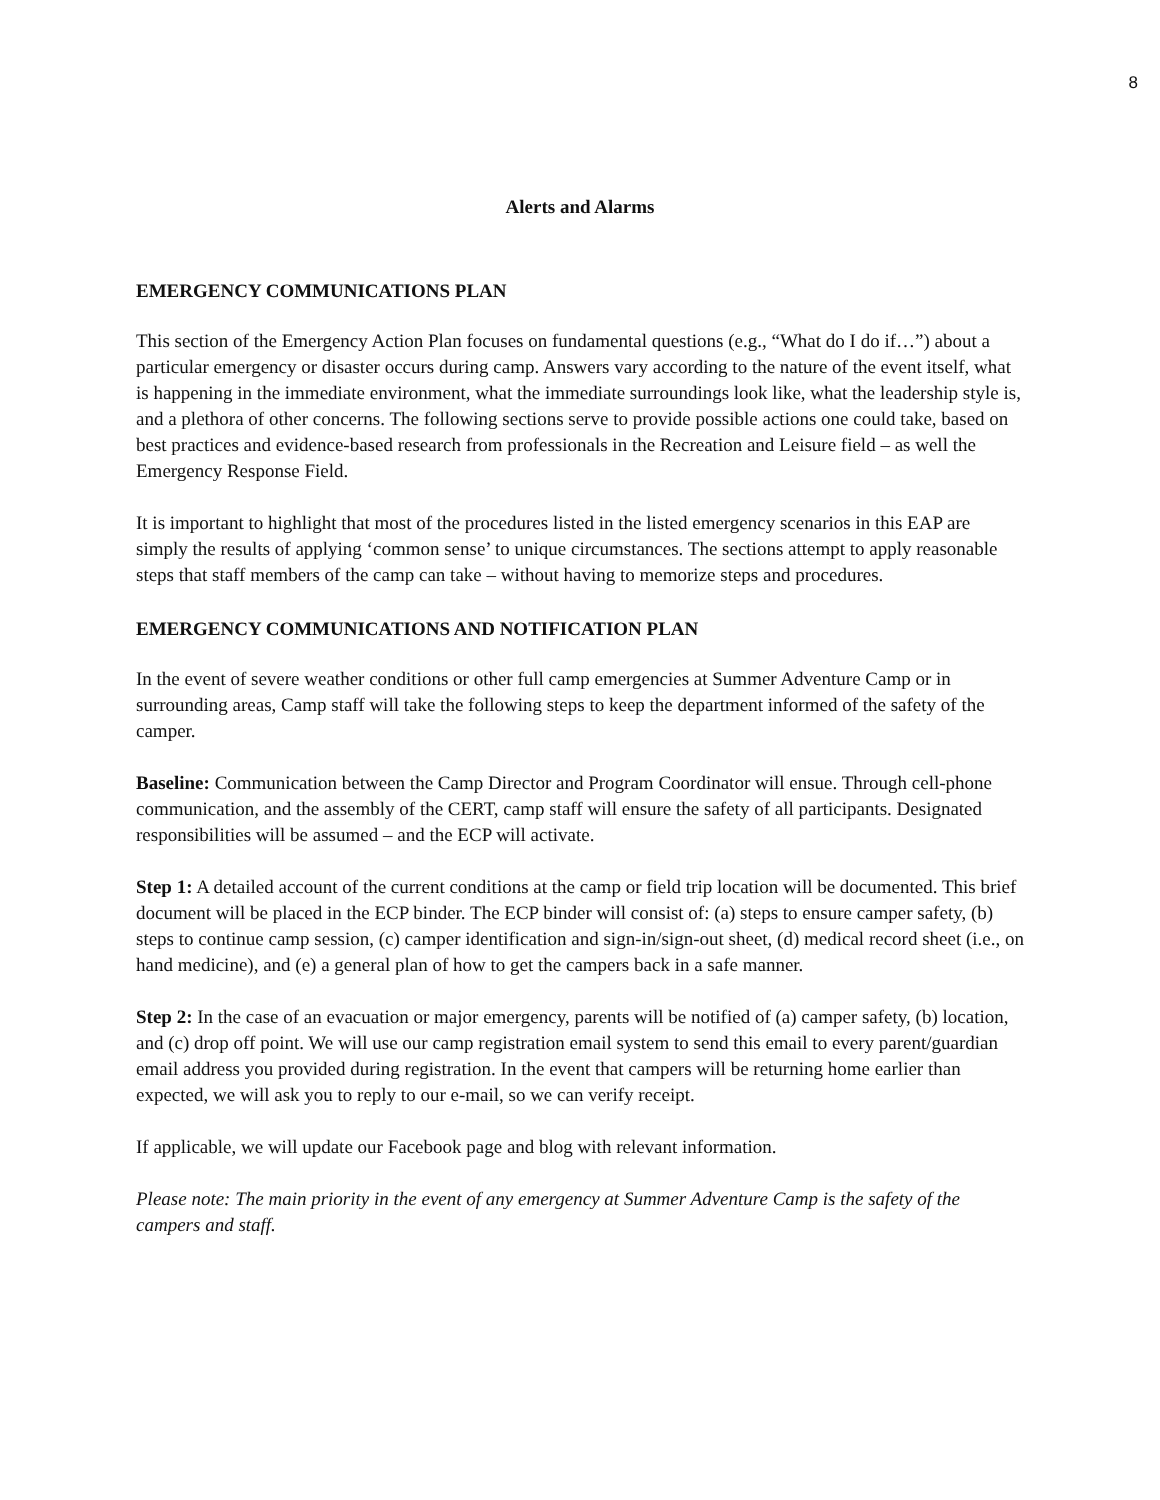8
Alerts and Alarms
EMERGENCY COMMUNICATIONS PLAN
This section of the Emergency Action Plan focuses on fundamental questions (e.g., “What do I do if…”) about a particular emergency or disaster occurs during camp. Answers vary according to the nature of the event itself, what is happening in the immediate environment, what the immediate surroundings look like, what the leadership style is, and a plethora of other concerns. The following sections serve to provide possible actions one could take, based on best practices and evidence-based research from professionals in the Recreation and Leisure field – as well the Emergency Response Field.
It is important to highlight that most of the procedures listed in the listed emergency scenarios in this EAP are simply the results of applying ‘common sense’ to unique circumstances. The sections attempt to apply reasonable steps that staff members of the camp can take – without having to memorize steps and procedures.
EMERGENCY COMMUNICATIONS AND NOTIFICATION PLAN
In the event of severe weather conditions or other full camp emergencies at Summer Adventure Camp or in surrounding areas, Camp staff will take the following steps to keep the department informed of the safety of the camper.
Baseline: Communication between the Camp Director and Program Coordinator will ensue. Through cell-phone communication, and the assembly of the CERT, camp staff will ensure the safety of all participants. Designated responsibilities will be assumed – and the ECP will activate.
Step 1: A detailed account of the current conditions at the camp or field trip location will be documented. This brief document will be placed in the ECP binder. The ECP binder will consist of: (a) steps to ensure camper safety, (b) steps to continue camp session, (c) camper identification and sign-in/sign-out sheet, (d) medical record sheet (i.e., on hand medicine), and (e) a general plan of how to get the campers back in a safe manner.
Step 2: In the case of an evacuation or major emergency, parents will be notified of (a) camper safety, (b) location, and (c) drop off point. We will use our camp registration email system to send this email to every parent/guardian email address you provided during registration. In the event that campers will be returning home earlier than expected, we will ask you to reply to our e-mail, so we can verify receipt.
If applicable, we will update our Facebook page and blog with relevant information.
Please note: The main priority in the event of any emergency at Summer Adventure Camp is the safety of the campers and staff.